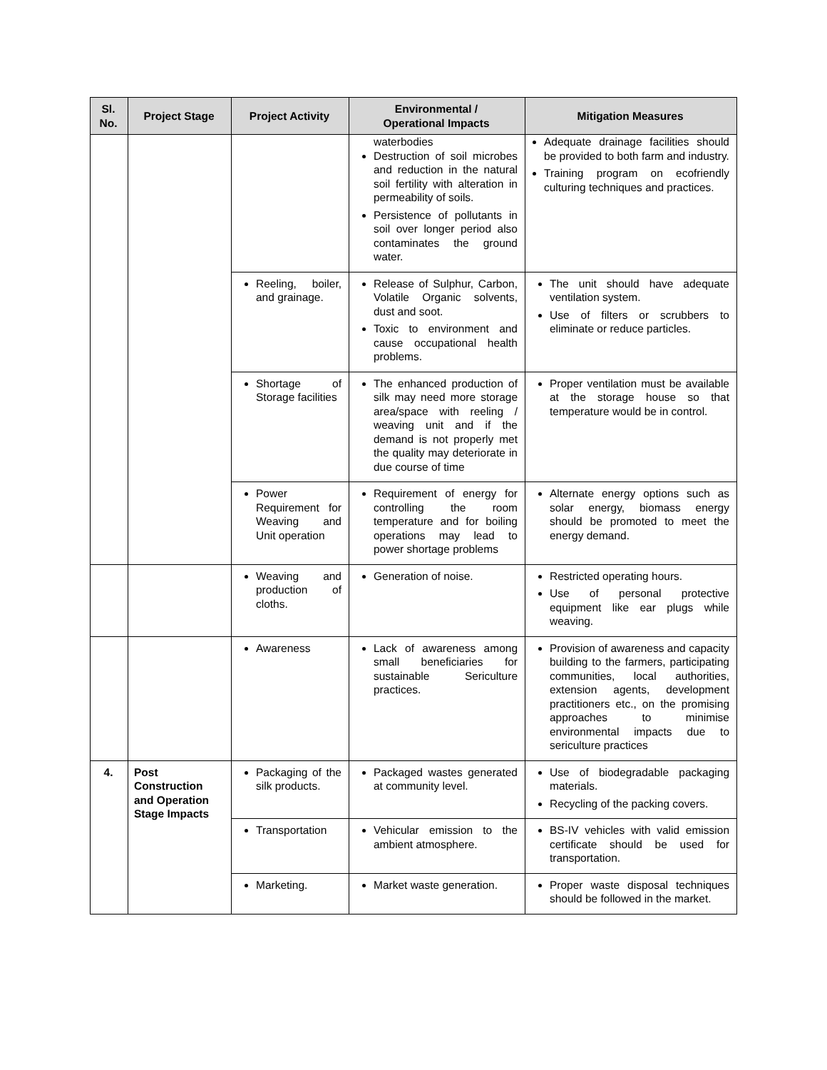| Sl. No. | Project Stage | Project Activity | Environmental / Operational Impacts | Mitigation Measures |
| --- | --- | --- | --- | --- |
| | | | waterbodies Destruction of soil microbes and reduction in the natural soil fertility with alteration in permeability of soils. Persistence of pollutants in soil over longer period also contaminates the ground water. | Adequate drainage facilities should be provided to both farm and industry. Training program on ecofriendly culturing techniques and practices. |
| | | Reeling, boiler, and grainage. | Release of Sulphur, Carbon, Volatile Organic solvents, dust and soot. Toxic to environment and cause occupational health problems. | The unit should have adequate ventilation system. Use of filters or scrubbers to eliminate or reduce particles. |
| | | Shortage of Storage facilities | The enhanced production of silk may need more storage area/space with reeling / weaving unit and if the demand is not properly met the quality may deteriorate in due course of time | Proper ventilation must be available at the storage house so that temperature would be in control. |
| | | Power Requirement for Weaving and Unit operation | Requirement of energy for controlling the room temperature and for boiling operations may lead to power shortage problems | Alternate energy options such as solar energy, biomass energy should be promoted to meet the energy demand. |
| | | Weaving and production of cloths. | Generation of noise. | Restricted operating hours. Use of personal protective equipment like ear plugs while weaving. |
| | | Awareness | Lack of awareness among small beneficiaries for sustainable Sericulture practices. | Provision of awareness and capacity building to the farmers, participating communities, local authorities, extension agents, development practitioners etc., on the promising approaches to minimise environmental impacts due to sericulture practices |
| 4. | Post Construction and Operation Stage Impacts | Packaging of the silk products. | Packaged wastes generated at community level. | Use of biodegradable packaging materials. Recycling of the packing covers. |
| | | Transportation | Vehicular emission to the ambient atmosphere. | BS-IV vehicles with valid emission certificate should be used for transportation. |
| | | Marketing. | Market waste generation. | Proper waste disposal techniques should be followed in the market. |